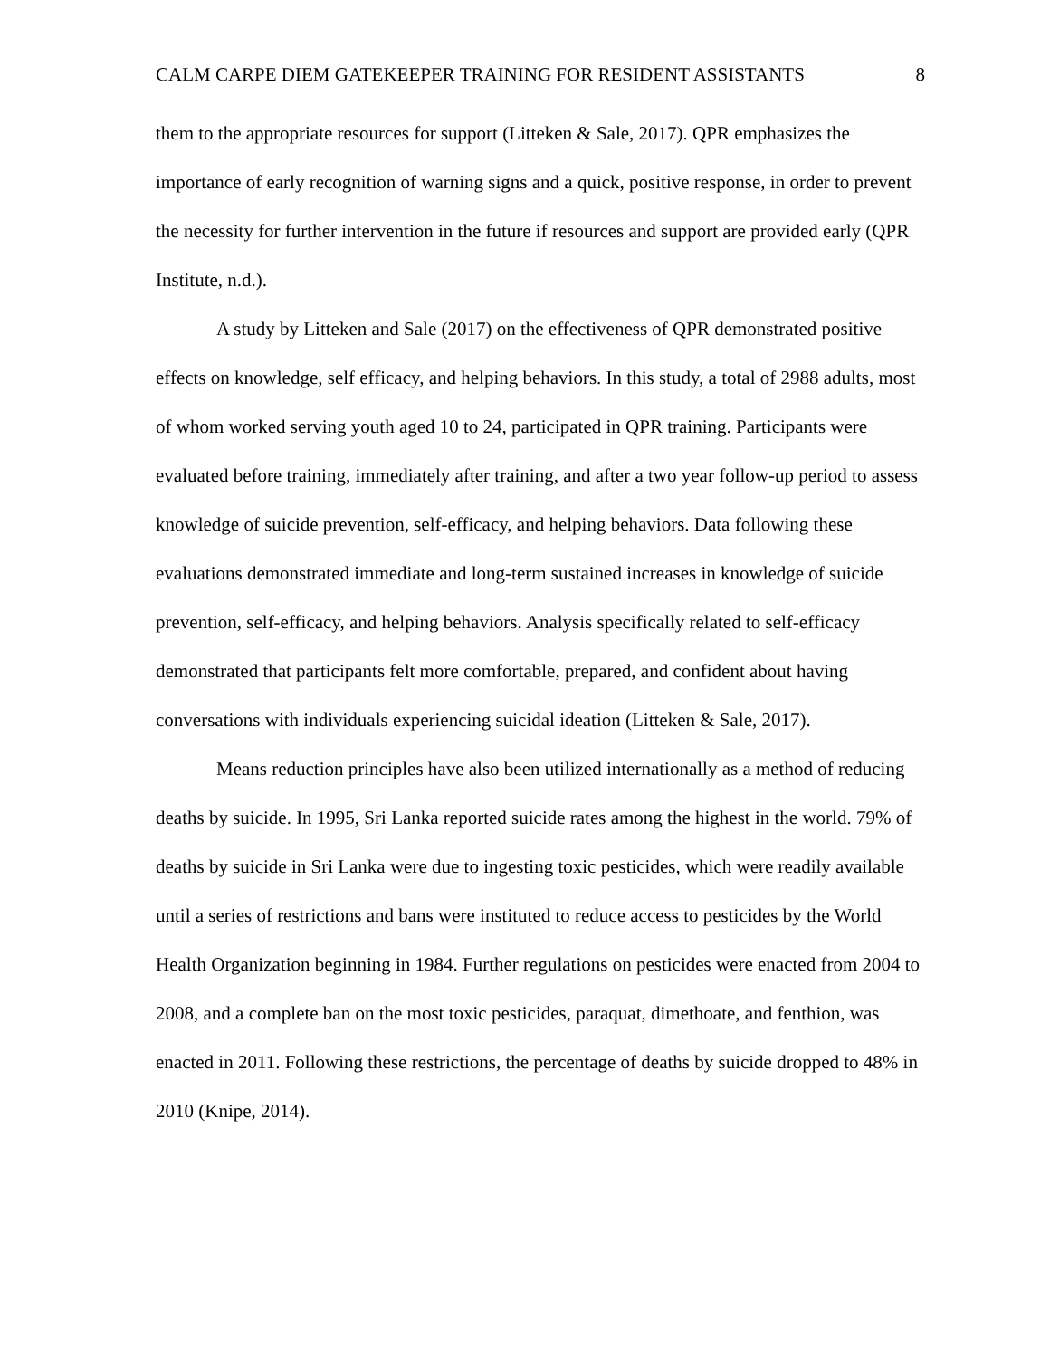CALM CARPE DIEM GATEKEEPER TRAINING FOR RESIDENT ASSISTANTS 8
them to the appropriate resources for support (Litteken & Sale, 2017). QPR emphasizes the importance of early recognition of warning signs and a quick, positive response, in order to prevent the necessity for further intervention in the future if resources and support are provided early (QPR Institute, n.d.).
A study by Litteken and Sale (2017) on the effectiveness of QPR demonstrated positive effects on knowledge, self efficacy, and helping behaviors. In this study, a total of 2988 adults, most of whom worked serving youth aged 10 to 24, participated in QPR training. Participants were evaluated before training, immediately after training, and after a two year follow-up period to assess knowledge of suicide prevention, self-efficacy, and helping behaviors. Data following these evaluations demonstrated immediate and long-term sustained increases in knowledge of suicide prevention, self-efficacy, and helping behaviors. Analysis specifically related to self-efficacy demonstrated that participants felt more comfortable, prepared, and confident about having conversations with individuals experiencing suicidal ideation (Litteken & Sale, 2017).
Means reduction principles have also been utilized internationally as a method of reducing deaths by suicide. In 1995, Sri Lanka reported suicide rates among the highest in the world. 79% of deaths by suicide in Sri Lanka were due to ingesting toxic pesticides, which were readily available until a series of restrictions and bans were instituted to reduce access to pesticides by the World Health Organization beginning in 1984. Further regulations on pesticides were enacted from 2004 to 2008, and a complete ban on the most toxic pesticides, paraquat, dimethoate, and fenthion, was enacted in 2011. Following these restrictions, the percentage of deaths by suicide dropped to 48% in 2010 (Knipe, 2014).